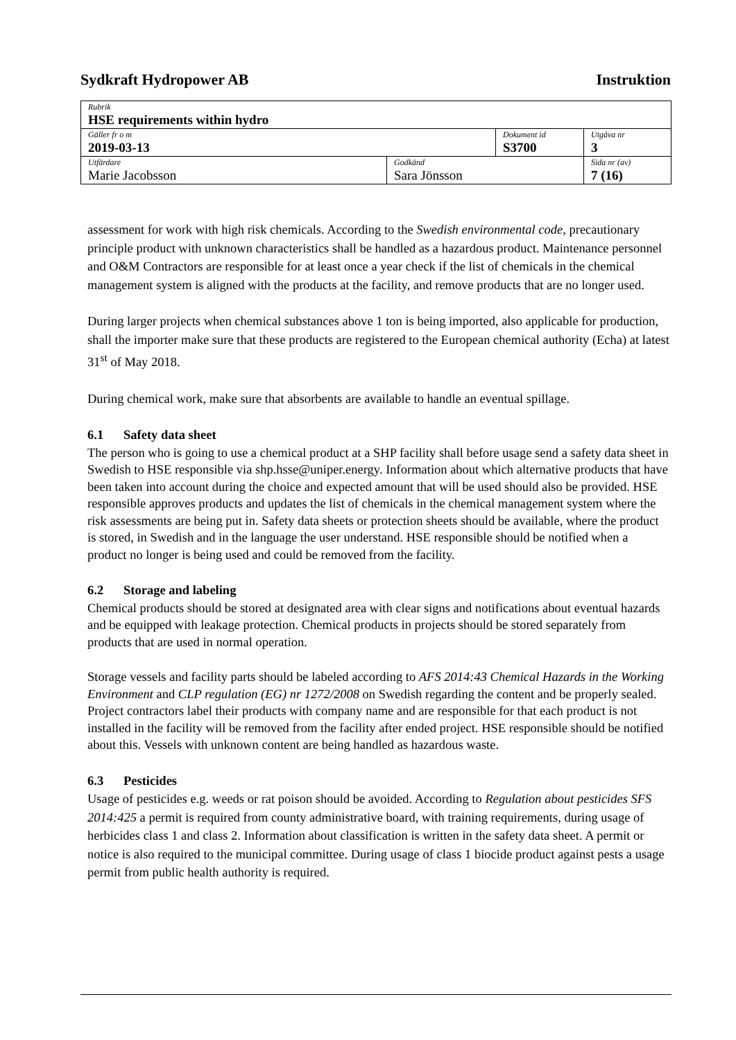Sydkraft Hydropower AB Instruktion
| Rubrik HSE requirements within hydro | | | |
| Gäller fr o m 2019-03-13 | | Dokument id S3700 | Utgåva nr 3 |
| Utfärdare Marie Jacobsson | Godkänd Sara Jönsson | | Sida nr (av) 7 (16) |
assessment for work with high risk chemicals. According to the Swedish environmental code, precautionary principle product with unknown characteristics shall be handled as a hazardous product. Maintenance personnel and O&M Contractors are responsible for at least once a year check if the list of chemicals in the chemical management system is aligned with the products at the facility, and remove products that are no longer used.
During larger projects when chemical substances above 1 ton is being imported, also applicable for production, shall the importer make sure that these products are registered to the European chemical authority (Echa) at latest 31<sup>st</sup> of May 2018.
During chemical work, make sure that absorbents are available to handle an eventual spillage.
6.1 Safety data sheet
The person who is going to use a chemical product at a SHP facility shall before usage send a safety data sheet in Swedish to HSE responsible via shp.hsse@uniper.energy. Information about which alternative products that have been taken into account during the choice and expected amount that will be used should also be provided. HSE responsible approves products and updates the list of chemicals in the chemical management system where the risk assessments are being put in. Safety data sheets or protection sheets should be available, where the product is stored, in Swedish and in the language the user understand. HSE responsible should be notified when a product no longer is being used and could be removed from the facility.
6.2 Storage and labeling
Chemical products should be stored at designated area with clear signs and notifications about eventual hazards and be equipped with leakage protection. Chemical products in projects should be stored separately from products that are used in normal operation.
Storage vessels and facility parts should be labeled according to AFS 2014:43 Chemical Hazards in the Working Environment and CLP regulation (EG) nr 1272/2008 on Swedish regarding the content and be properly sealed. Project contractors label their products with company name and are responsible for that each product is not installed in the facility will be removed from the facility after ended project. HSE responsible should be notified about this. Vessels with unknown content are being handled as hazardous waste.
6.3 Pesticides
Usage of pesticides e.g. weeds or rat poison should be avoided. According to Regulation about pesticides SFS 2014:425 a permit is required from county administrative board, with training requirements, during usage of herbicides class 1 and class 2. Information about classification is written in the safety data sheet. A permit or notice is also required to the municipal committee. During usage of class 1 biocide product against pests a usage permit from public health authority is required.